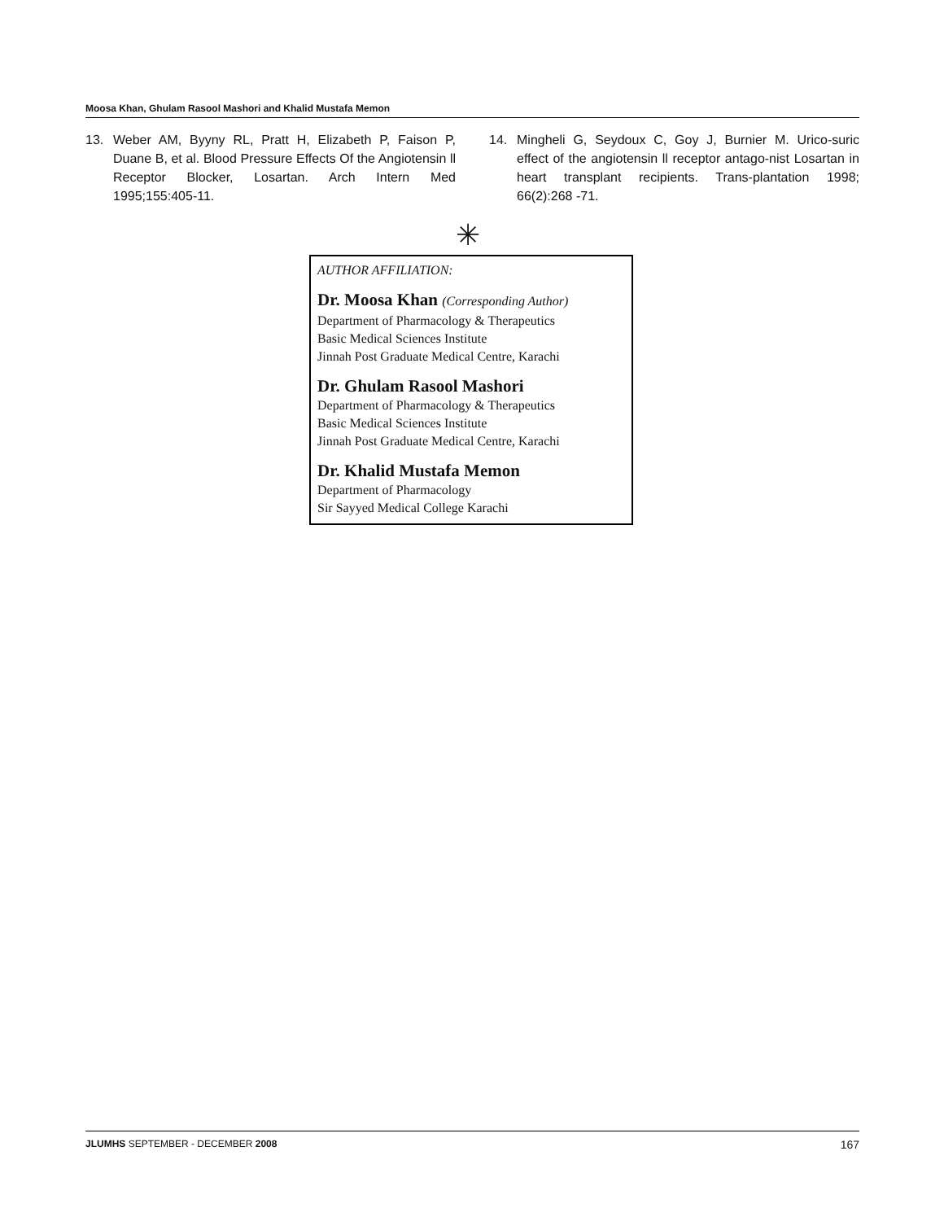Moosa Khan, Ghulam Rasool Mashori and Khalid Mustafa Memon
13. Weber AM, Byyny RL, Pratt H, Elizabeth P, Faison P, Duane B, et al. Blood Pressure Effects Of the Angiotensin ll Receptor Blocker, Losartan. Arch Intern Med 1995;155:405-11.
14. Mingheli G, Seydoux C, Goy J, Burnier M. Urico-suric effect of the angiotensin ll receptor antago-nist Losartan in heart transplant recipients. Trans-plantation 1998; 66(2):268 -71.
✳
AUTHOR AFFILIATION:
Dr. Moosa Khan (Corresponding Author)
Department of Pharmacology & Therapeutics
Basic Medical Sciences Institute
Jinnah Post Graduate Medical Centre, Karachi
Dr. Ghulam Rasool Mashori
Department of Pharmacology & Therapeutics
Basic Medical Sciences Institute
Jinnah Post Graduate Medical Centre, Karachi
Dr. Khalid Mustafa Memon
Department of Pharmacology
Sir Sayyed Medical College Karachi
JLUMHS SEPTEMBER - DECEMBER 2008 167